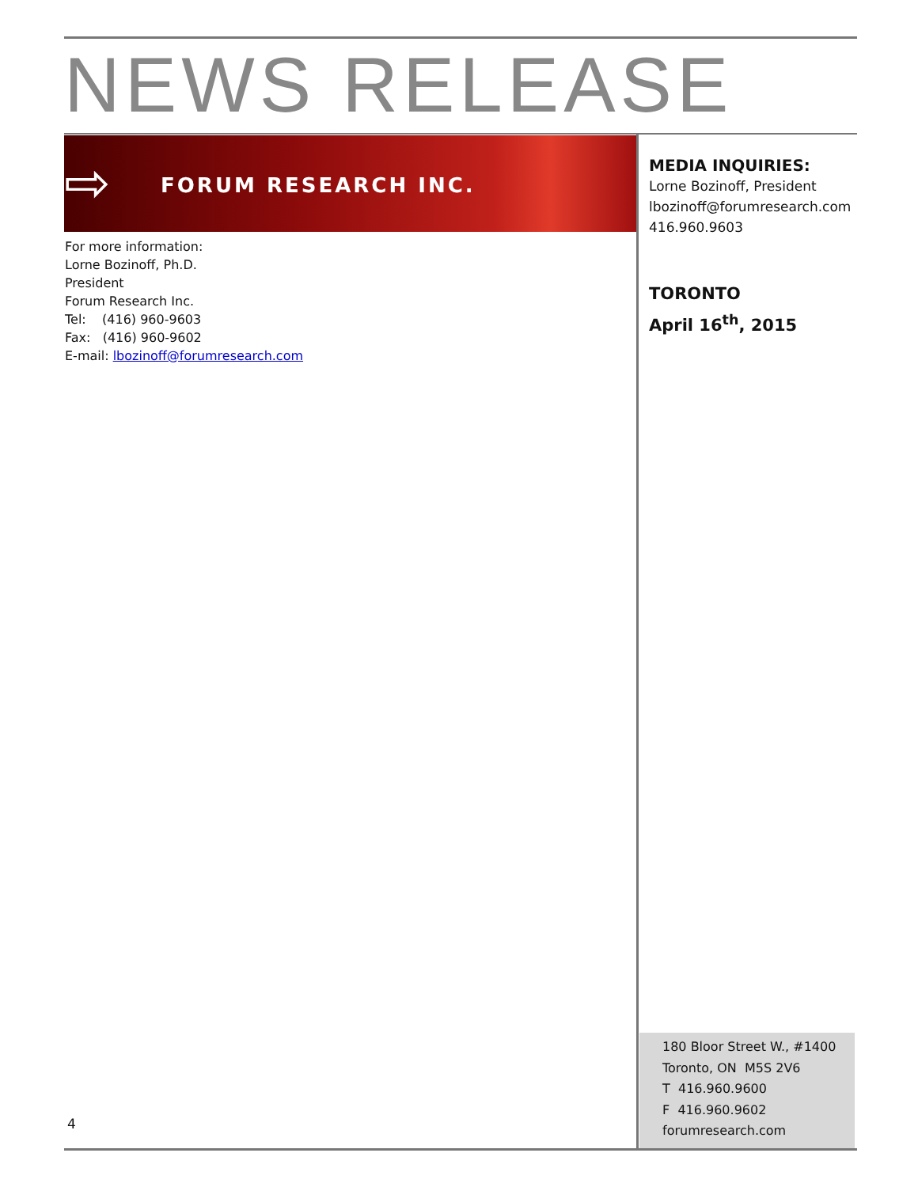NEWS RELEASE
⇨ FORUM RESEARCH INC.
For more information:
Lorne Bozinoff, Ph.D.
President
Forum Research Inc.
Tel: (416) 960-9603
Fax: (416) 960-9602
E-mail: lbozinoff@forumresearch.com
MEDIA INQUIRIES:
Lorne Bozinoff, President
lbozinoff@forumresearch.com
416.960.9603
TORONTO
April 16<sup>th</sup>, 2015
4
180 Bloor Street W., #1400
Toronto, ON M5S 2V6
T 416.960.9600
F 416.960.9602
forumresearch.com